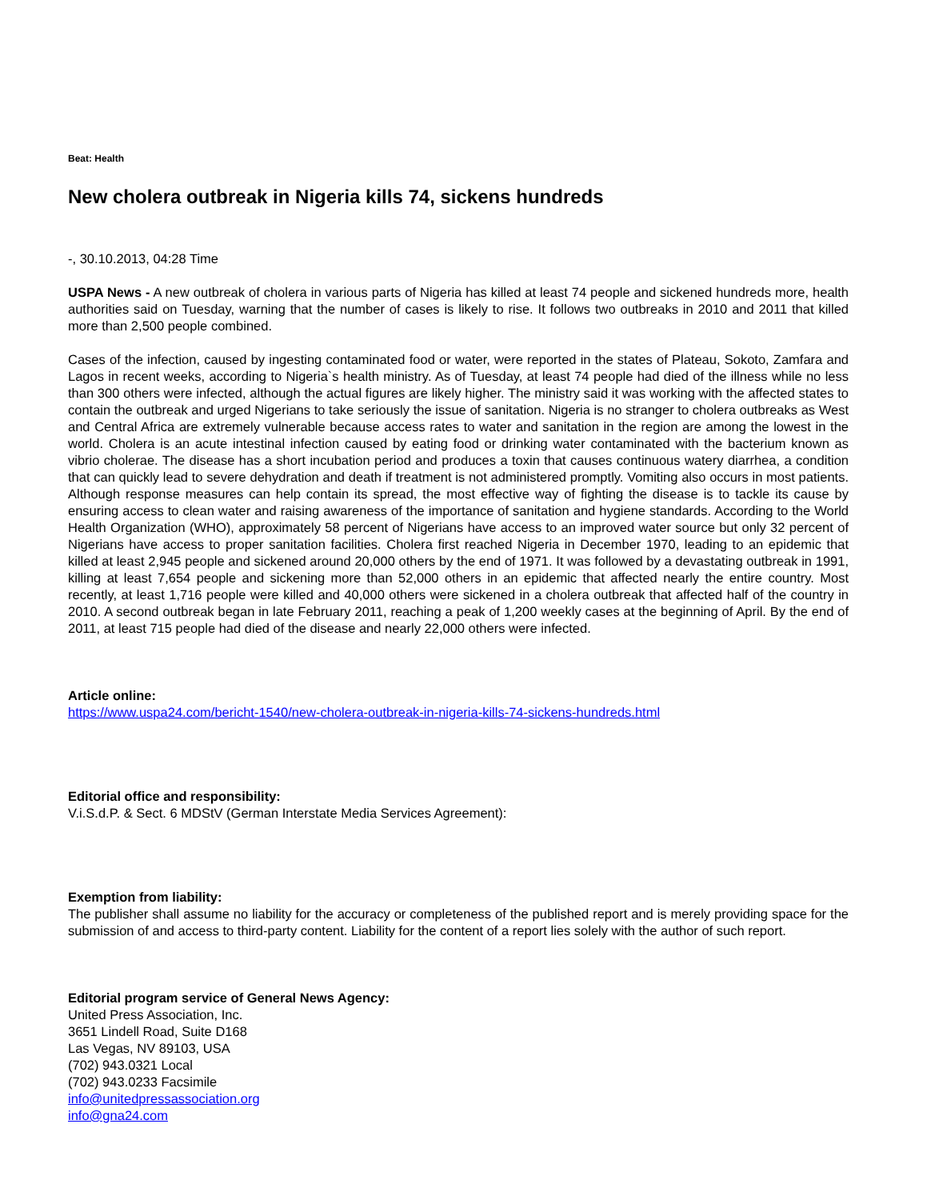Beat: Health
New cholera outbreak in Nigeria kills 74, sickens hundreds
-, 30.10.2013, 04:28 Time
USPA News - A new outbreak of cholera in various parts of Nigeria has killed at least 74 people and sickened hundreds more, health authorities said on Tuesday, warning that the number of cases is likely to rise. It follows two outbreaks in 2010 and 2011 that killed more than 2,500 people combined.
Cases of the infection, caused by ingesting contaminated food or water, were reported in the states of Plateau, Sokoto, Zamfara and Lagos in recent weeks, according to Nigeria`s health ministry. As of Tuesday, at least 74 people had died of the illness while no less than 300 others were infected, although the actual figures are likely higher. The ministry said it was working with the affected states to contain the outbreak and urged Nigerians to take seriously the issue of sanitation. Nigeria is no stranger to cholera outbreaks as West and Central Africa are extremely vulnerable because access rates to water and sanitation in the region are among the lowest in the world. Cholera is an acute intestinal infection caused by eating food or drinking water contaminated with the bacterium known as vibrio cholerae. The disease has a short incubation period and produces a toxin that causes continuous watery diarrhea, a condition that can quickly lead to severe dehydration and death if treatment is not administered promptly. Vomiting also occurs in most patients. Although response measures can help contain its spread, the most effective way of fighting the disease is to tackle its cause by ensuring access to clean water and raising awareness of the importance of sanitation and hygiene standards. According to the World Health Organization (WHO), approximately 58 percent of Nigerians have access to an improved water source but only 32 percent of Nigerians have access to proper sanitation facilities. Cholera first reached Nigeria in December 1970, leading to an epidemic that killed at least 2,945 people and sickened around 20,000 others by the end of 1971. It was followed by a devastating outbreak in 1991, killing at least 7,654 people and sickening more than 52,000 others in an epidemic that affected nearly the entire country. Most recently, at least 1,716 people were killed and 40,000 others were sickened in a cholera outbreak that affected half of the country in 2010. A second outbreak began in late February 2011, reaching a peak of 1,200 weekly cases at the beginning of April. By the end of 2011, at least 715 people had died of the disease and nearly 22,000 others were infected.
Article online:
https://www.uspa24.com/bericht-1540/new-cholera-outbreak-in-nigeria-kills-74-sickens-hundreds.html
Editorial office and responsibility:
V.i.S.d.P. & Sect. 6 MDStV (German Interstate Media Services Agreement):
Exemption from liability:
The publisher shall assume no liability for the accuracy or completeness of the published report and is merely providing space for the submission of and access to third-party content. Liability for the content of a report lies solely with the author of such report.
Editorial program service of General News Agency:
United Press Association, Inc.
3651 Lindell Road, Suite D168
Las Vegas, NV 89103, USA
(702) 943.0321 Local
(702) 943.0233 Facsimile
info@unitedpressassociation.org
info@gna24.com